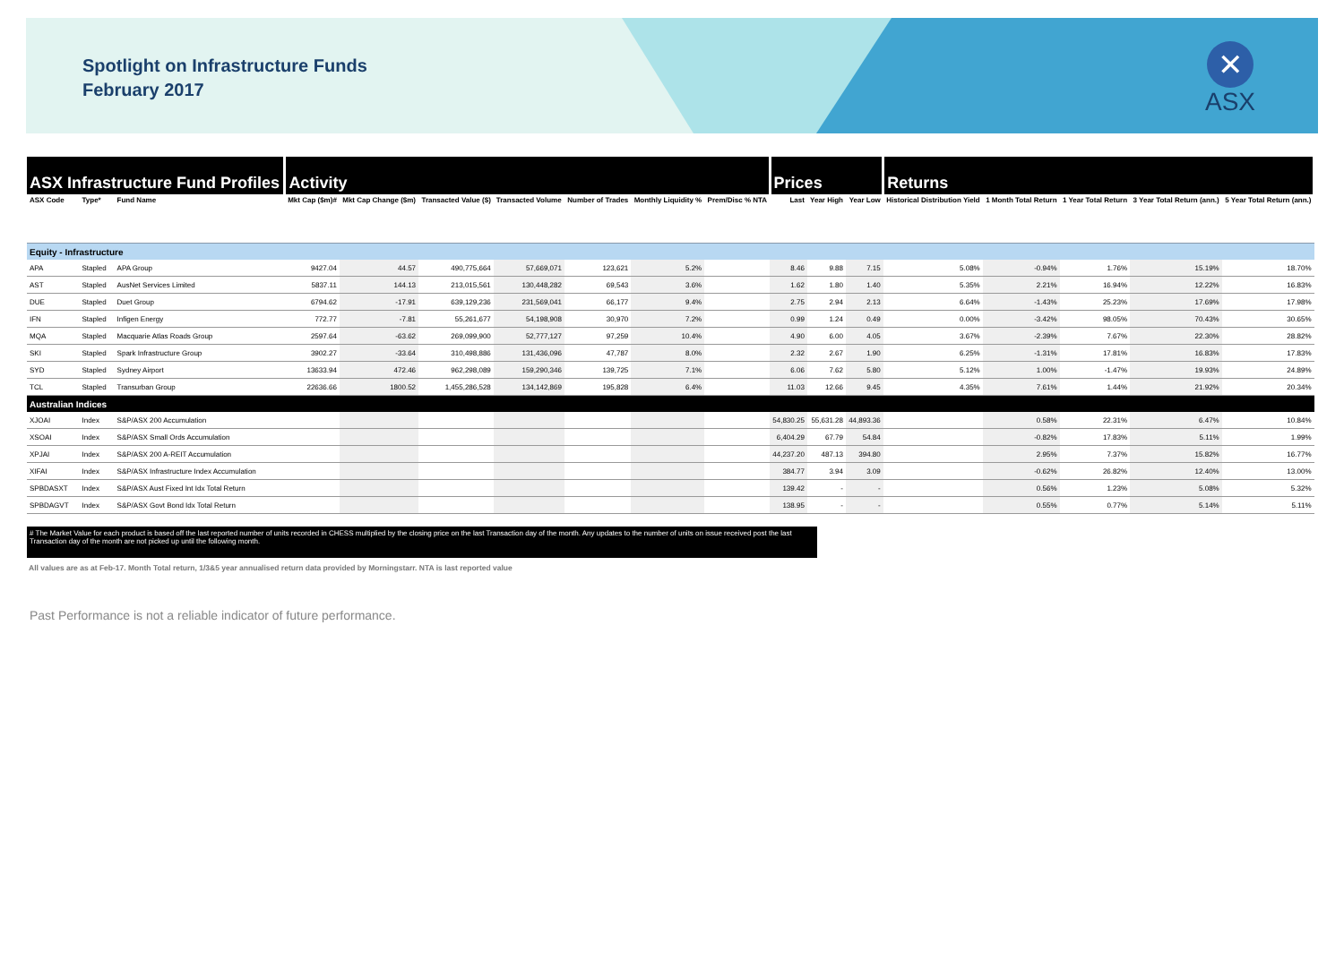Spotlight on Infrastructure Funds
February 2017
✕
ASX
| ASX Infrastructure Fund Profiles | | | Activity | | | | | | | Prices | | | Returns | | | | |
| --- | --- | --- | --- | --- | --- | --- | --- | --- | --- | --- | --- | --- | --- | --- | --- | --- | --- |
| ASX Code | Type* | Fund Name | Mkt Cap ($m)# | Mkt Cap Change ($m) | Transacted Value ($) | Transacted Volume | Number of Trades | Monthly Liquidity % | Prem/Disc % NTA | Last | Year High | Year Low | Historical Distribution Yield | 1 Month Total Return | 1 Year Total Return | 3 Year Total Return (ann.) | 5 Year Total Return (ann.) |
| Equity - Infrastructure | | | | | | | | | | | | | | | | | |
| APA | Stapled | APA Group | 9427.04 | 44.57 | 490,775,664 | 57,669,071 | 123,621 | 5.2% | | 8.46 | 9.88 | 7.15 | 5.08% | -0.94% | 1.76% | 15.19% | 18.70% |
| AST | Stapled | AusNet Services Limited | 5837.11 | 144.13 | 213,015,561 | 130,448,282 | 69,543 | 3.6% | | 1.62 | 1.80 | 1.40 | 5.35% | 2.21% | 16.94% | 12.22% | 16.83% |
| DUE | Stapled | Duet Group | 6794.62 | -17.91 | 639,129,236 | 231,569,041 | 66,177 | 9.4% | | 2.75 | 2.94 | 2.13 | 6.64% | -1.43% | 25.23% | 17.69% | 17.98% |
| IFN | Stapled | Infigen Energy | 772.77 | -7.81 | 55,261,677 | 54,198,908 | 30,970 | 7.2% | | 0.99 | 1.24 | 0.49 | 0.00% | -3.42% | 98.05% | 70.43% | 30.65% |
| MQA | Stapled | Macquarie Atlas Roads Group | 2597.64 | -63.62 | 269,099,900 | 52,777,127 | 97,259 | 10.4% | | 4.90 | 6.00 | 4.05 | 3.67% | -2.39% | 7.67% | 22.30% | 28.82% |
| SKI | Stapled | Spark Infrastructure Group | 3902.27 | -33.64 | 310,498,886 | 131,436,096 | 47,787 | 8.0% | | 2.32 | 2.67 | 1.90 | 6.25% | -1.31% | 17.81% | 16.83% | 17.83% |
| SYD | Stapled | Sydney Airport | 13633.94 | 472.46 | 962,298,089 | 159,290,346 | 139,725 | 7.1% | | 6.06 | 7.62 | 5.80 | 5.12% | 1.00% | -1.47% | 19.93% | 24.89% |
| TCL | Stapled | Transurban Group | 22636.66 | 1800.52 | 1,455,286,528 | 134,142,869 | 195,828 | 6.4% | | 11.03 | 12.66 | 9.45 | 4.35% | 7.61% | 1.44% | 21.92% | 20.34% |
| Australian Indices | | | | | | | | | | | | | | | | | |
| XJOAI | Index | S&P/ASX 200 Accumulation | | | | | | | | 54,830.25 | 55,631.28 | 44,893.36 | | 0.58% | 22.31% | 6.47% | 10.84% |
| XSOAI | Index | S&P/ASX Small Ords Accumulation | | | | | | | | 6,404.29 | 67.79 | 54.84 | | -0.82% | 17.83% | 5.11% | 1.99% |
| XPJAI | Index | S&P/ASX 200 A-REIT Accumulation | | | | | | | | 44,237.20 | 487.13 | 394.80 | | 2.95% | 7.37% | 15.82% | 16.77% |
| XIFAI | Index | S&P/ASX Infrastructure Index Accumulation | | | | | | | | 384.77 | 3.94 | 3.09 | | -0.62% | 26.82% | 12.40% | 13.00% |
| SPBDASXT | Index | S&P/ASX Aust Fixed Int Idx Total Return | | | | | | | | 139.42 | - | - | | 0.56% | 1.23% | 5.08% | 5.32% |
| SPBDAGVT | Index | S&P/ASX Govt Bond Idx Total Return | | | | | | | | 138.95 | - | - | | 0.55% | 0.77% | 5.14% | 5.11% |
# The Market Value for each product is based off the last reported number of units recorded in CHESS multiplied by the closing price on the last Transaction day of the month. Any updates to the number of units on issue received post the last Transaction day of the month are not picked up until the following month.
All values are as at Feb-17. Month Total return, 1/3&5 year annualised return data provided by Morningstarr. NTA is last reported value
Past Performance is not a reliable indicator of future performance.